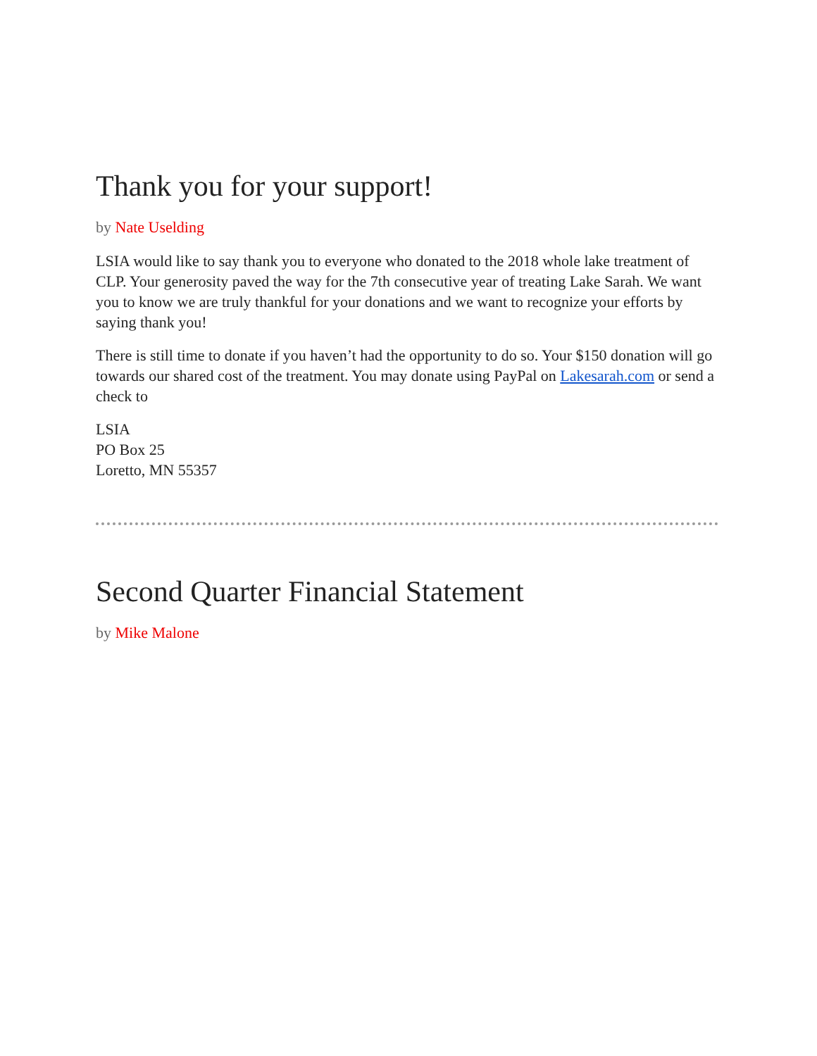Thank you for your support!
by Nate Uselding
LSIA would like to say thank you to everyone who donated to the 2018 whole lake treatment of CLP. Your generosity paved the way for the 7th consecutive year of treating Lake Sarah. We want you to know we are truly thankful for your donations and we want to recognize your efforts by saying thank you!
There is still time to donate if you haven’t had the opportunity to do so. Your $150 donation will go towards our shared cost of the treatment. You may donate using PayPal on Lakesarah.com or send a check to
LSIA
PO Box 25
Loretto, MN 55357
Second Quarter Financial Statement
by Mike Malone